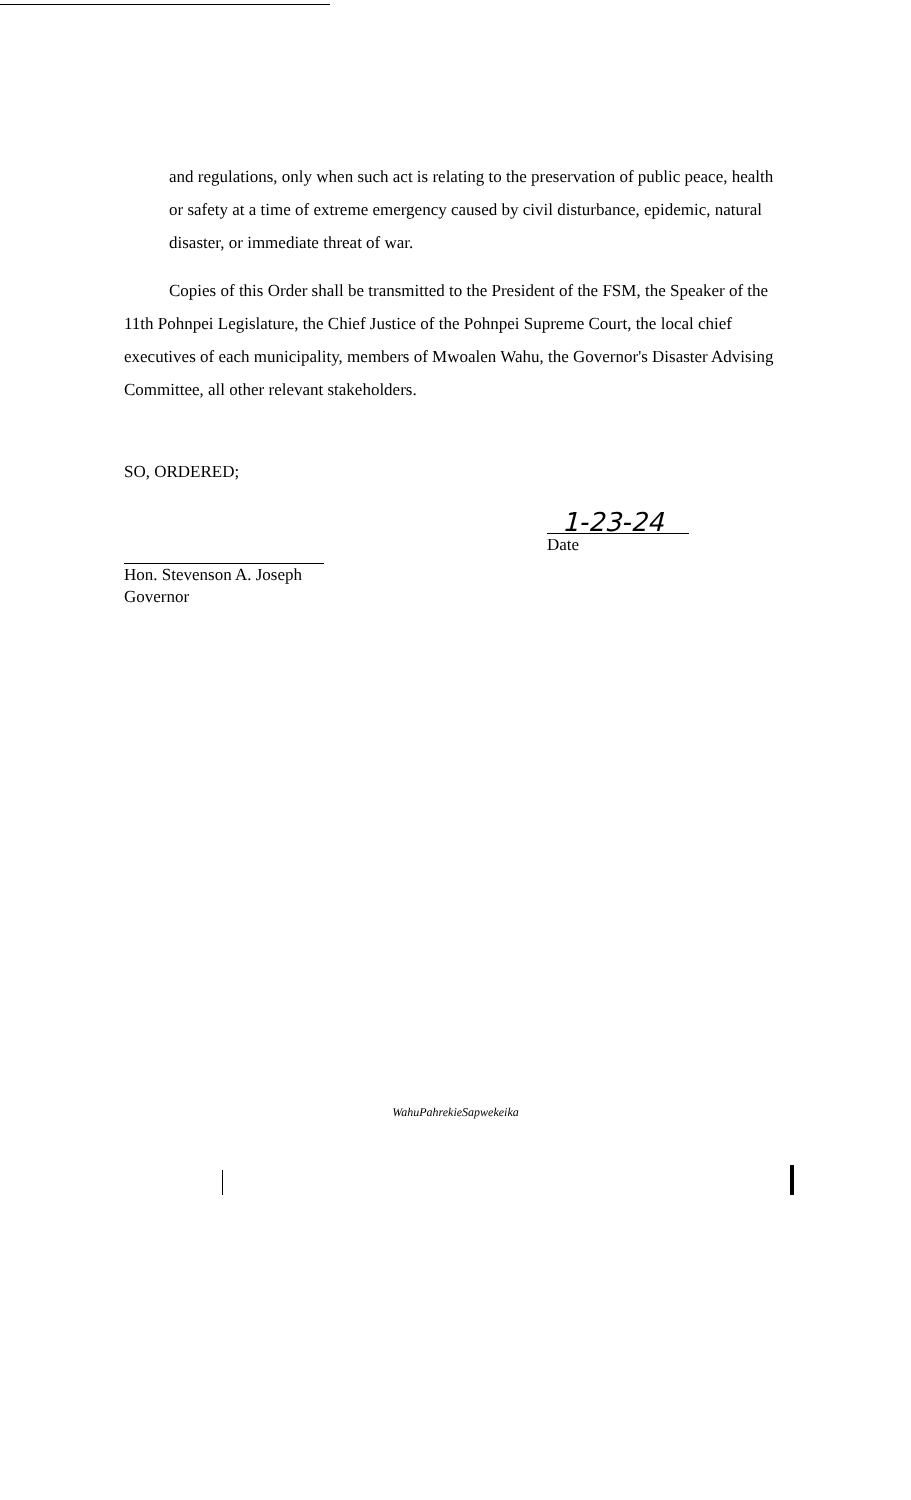and regulations, only when such act is relating to the preservation of public peace, health or safety at a time of extreme emergency caused by civil disturbance, epidemic, natural disaster, or immediate threat of war.
Copies of this Order shall be transmitted to the President of the FSM, the Speaker of the 11th Pohnpei Legislature, the Chief Justice of the Pohnpei Supreme Court, the local chief executives of each municipality, members of Mwoalen Wahu, the Governor's Disaster Advising Committee, all other relevant stakeholders.
SO, ORDERED;
Hon. Stevenson A. Joseph
Governor
1-23-24
Date
WahuPahrekieSapwekeika